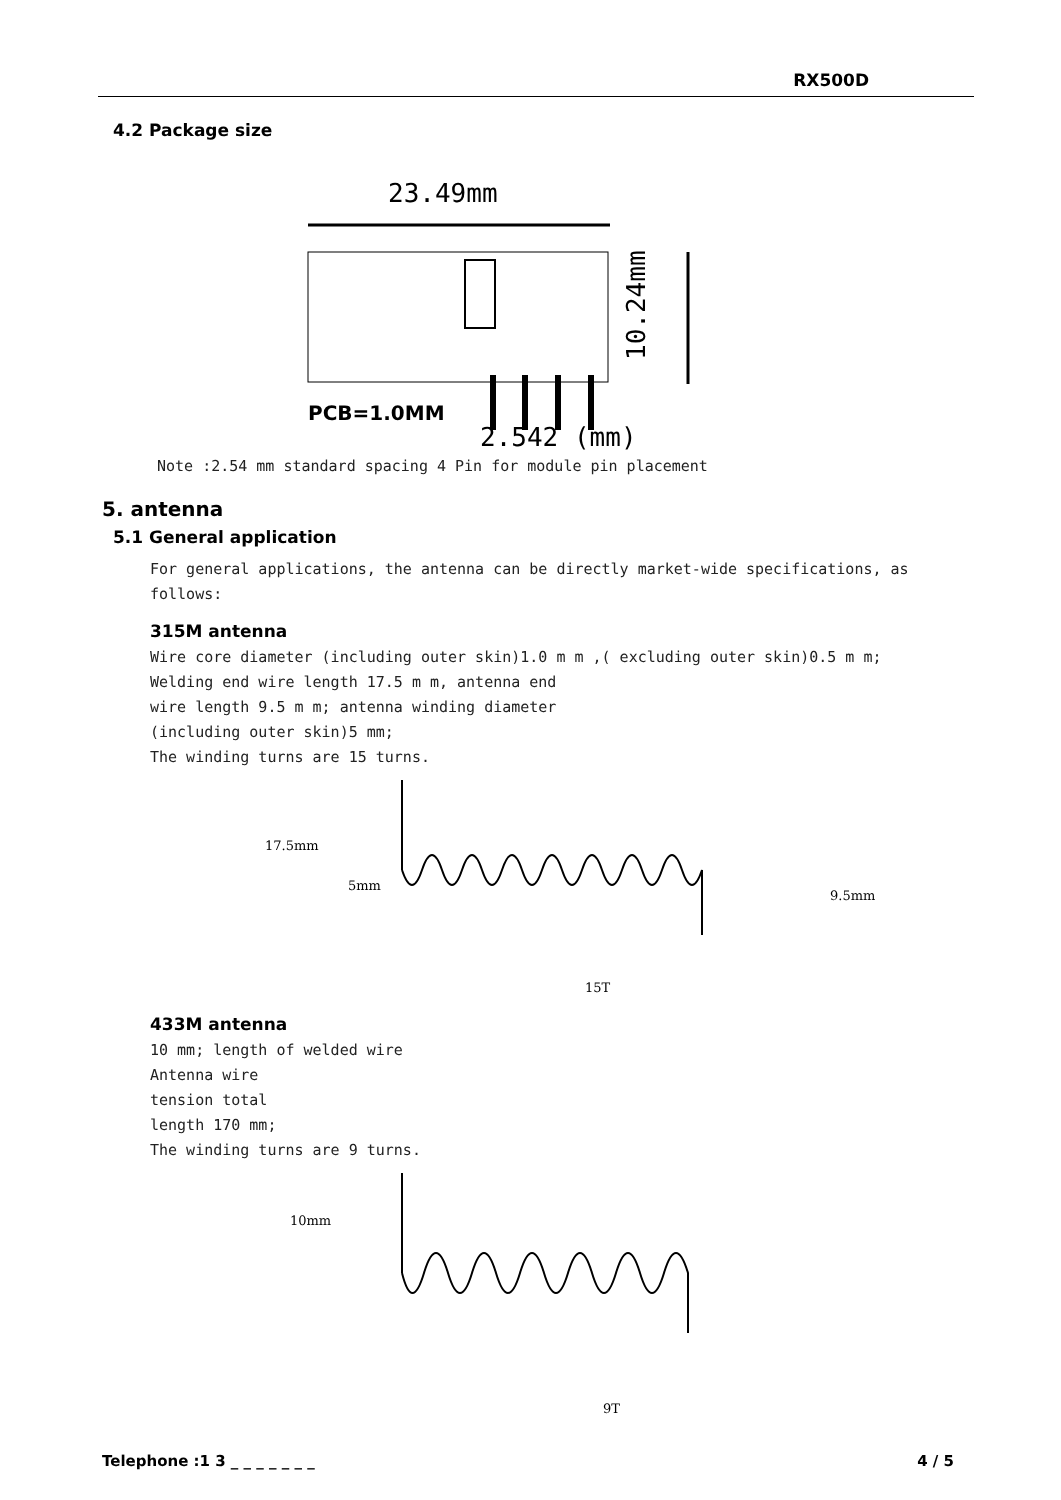RX500D
4.2 Package size
23.49mm
10.24mm
PCB=1.0MM
2.542 (mm)
Note :2.54 mm standard spacing 4 Pin for module pin placement
5. antenna
5.1 General application
For general applications, the antenna can be directly market-wide specifications, as
follows:
315M antenna
Wire core diameter (including outer skin)1.0 m m ,( excluding outer skin)0.5 m m;
Welding end wire length 17.5 m m, antenna end
wire length 9.5 m m; antenna winding diameter
(including outer skin)5 mm;
The winding turns are 15 turns.
17.5mm
5mm
9.5mm
15T
433M antenna
10 mm; length of welded wire
Antenna wire
tension total
length 170 mm;
The winding turns are 9 turns.
10mm
9T
Telephone :1 3 _ _ _ _ _ _ _ 4 / 5